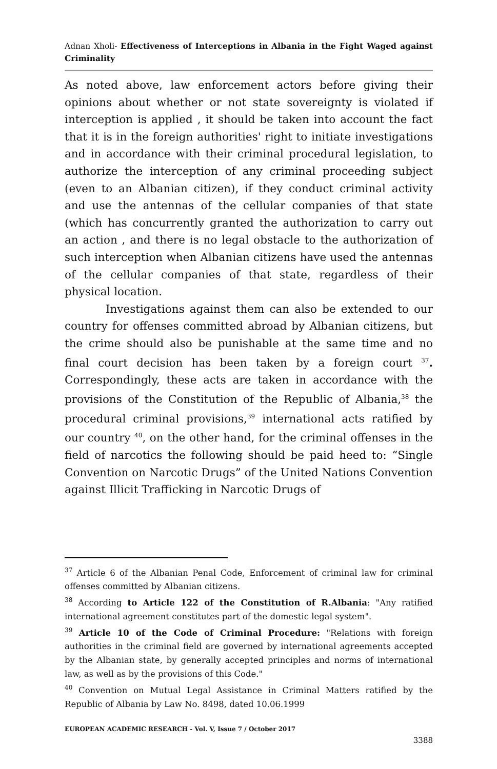Adnan Xholi- Effectiveness of Interceptions in Albania in the Fight Waged against Criminality
As noted above, law enforcement actors before giving their opinions about whether or not state sovereignty is violated if interception is applied , it should be taken into account the fact that it is in the foreign authorities' right to initiate investigations and in accordance with their criminal procedural legislation, to authorize the interception of any criminal proceeding subject (even to an Albanian citizen), if they conduct criminal activity and use the antennas of the cellular companies of that state (which has concurrently granted the authorization to carry out an action , and there is no legal obstacle to the authorization of such interception when Albanian citizens have used the antennas of the cellular companies of that state, regardless of their physical location.
Investigations against them can also be extended to our country for offenses committed abroad by Albanian citizens, but the crime should also be punishable at the same time and no final court decision has been taken by a foreign court <sup>37</sup>. Correspondingly, these acts are taken in accordance with the provisions of the Constitution of the Republic of Albania,<sup>38</sup> the procedural criminal provisions,<sup>39</sup> international acts ratified by our country <sup>40</sup>, on the other hand, for the criminal offenses in the field of narcotics the following should be paid heed to: “Single Convention on Narcotic Drugs” of the United Nations Convention against Illicit Trafficking in Narcotic Drugs of
<sup>37</sup> Article 6 of the Albanian Penal Code, Enforcement of criminal law for criminal offenses committed by Albanian citizens.
<sup>38</sup> According to Article 122 of the Constitution of R.Albania: "Any ratified international agreement constitutes part of the domestic legal system".
<sup>39</sup> Article 10 of the Code of Criminal Procedure: "Relations with foreign authorities in the criminal field are governed by international agreements accepted by the Albanian state, by generally accepted principles and norms of international law, as well as by the provisions of this Code."
<sup>40</sup> Convention on Mutual Legal Assistance in Criminal Matters ratified by the Republic of Albania by Law No. 8498, dated 10.06.1999
EUROPEAN ACADEMIC RESEARCH - Vol. V, Issue 7 / October 2017
3388